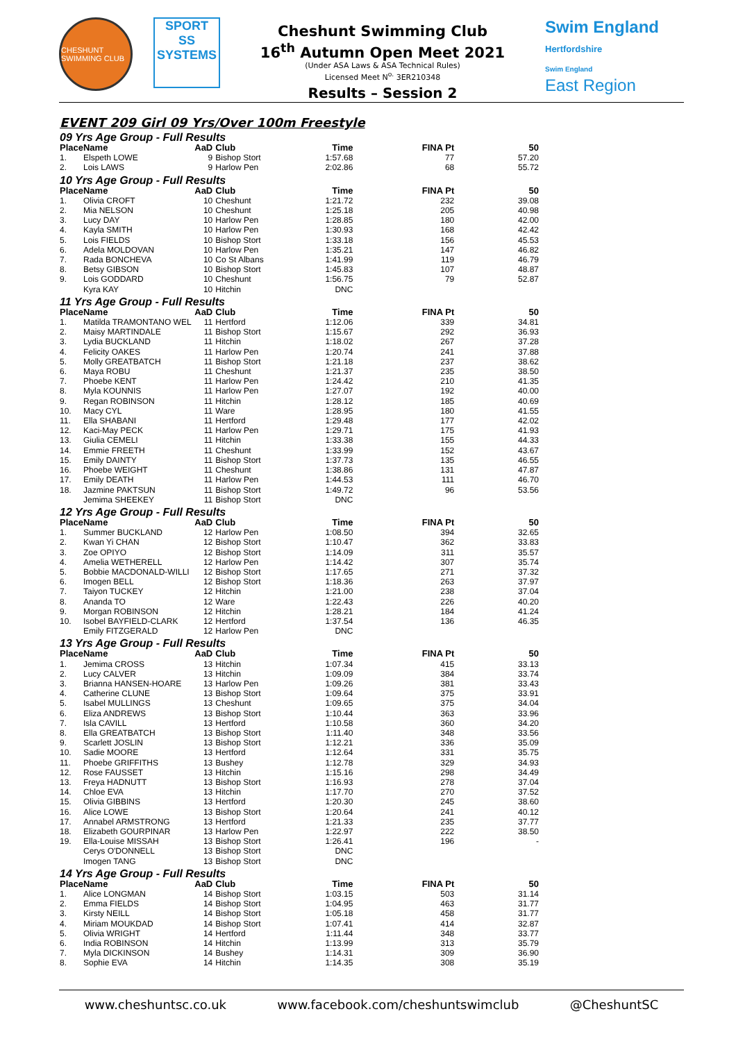CHESHUNT SWIMMING CLUB
SPORT
SS
SYSTEMS
Cheshunt Swimming Club
16<sup>th</sup> Autumn Open Meet 2021
(Under ASA Laws & ASA Technical Rules)
Licensed Meet N<sup>o.</sup> 3ER210348
Results – Session 2
Swim England Hertfordshire
Swim England
East Region
EVENT 209 Girl 09 Yrs/Over 100m Freestyle
| 09 Yrs Age Group - Full Results | | | | | | |
| Place | Name | AaD | Club | Time | FINA Pt | 50 |
| 1. | Elspeth LOWE | 9 | Bishop Stort | 1:57.68 | 77 | 57.20 |
| 2. | Lois LAWS | 9 | Harlow Pen | 2:02.86 | 68 | 55.72 |
| 10 Yrs Age Group - Full Results | | | | | | |
| Place | Name | AaD | Club | Time | FINA Pt | 50 |
| 1. | Olivia CROFT | 10 | Cheshunt | 1:21.72 | 232 | 39.08 |
| 2. | Mia NELSON | 10 | Cheshunt | 1:25.18 | 205 | 40.98 |
| 3. | Lucy DAY | 10 | Harlow Pen | 1:28.85 | 180 | 42.00 |
| 4. | Kayla SMITH | 10 | Harlow Pen | 1:30.93 | 168 | 42.42 |
| 5. | Lois FIELDS | 10 | Bishop Stort | 1:33.18 | 156 | 45.53 |
| 6. | Adela MOLDOVAN | 10 | Harlow Pen | 1:35.21 | 147 | 46.82 |
| 7. | Rada BONCHEVA | 10 | Co St Albans | 1:41.99 | 119 | 46.79 |
| 8. | Betsy GIBSON | 10 | Bishop Stort | 1:45.83 | 107 | 48.87 |
| 9. | Lois GODDARD | 10 | Cheshunt | 1:56.75 | 79 | 52.87 |
| | Kyra KAY | 10 | Hitchin | DNC | | |
| 11 Yrs Age Group - Full Results | | | | | | |
| Place | Name | AaD | Club | Time | FINA Pt | 50 |
| 1. | Matilda TRAMONTANO WEL | 11 | Hertford | 1:12.06 | 339 | 34.81 |
| 2. | Maisy MARTINDALE | 11 | Bishop Stort | 1:15.67 | 292 | 36.93 |
| 3. | Lydia BUCKLAND | 11 | Hitchin | 1:18.02 | 267 | 37.28 |
| 4. | Felicity OAKES | 11 | Harlow Pen | 1:20.74 | 241 | 37.88 |
| 5. | Molly GREATBATCH | 11 | Bishop Stort | 1:21.18 | 237 | 38.62 |
| 6. | Maya ROBU | 11 | Cheshunt | 1:21.37 | 235 | 38.50 |
| 7. | Phoebe KENT | 11 | Harlow Pen | 1:24.42 | 210 | 41.35 |
| 8. | Myla KOUNNIS | 11 | Harlow Pen | 1:27.07 | 192 | 40.00 |
| 9. | Regan ROBINSON | 11 | Hitchin | 1:28.12 | 185 | 40.69 |
| 10. | Macy CYL | 11 | Ware | 1:28.95 | 180 | 41.55 |
| 11. | Ella SHABANI | 11 | Hertford | 1:29.48 | 177 | 42.02 |
| 12. | Kaci-May PECK | 11 | Harlow Pen | 1:29.71 | 175 | 41.93 |
| 13. | Giulia CEMELI | 11 | Hitchin | 1:33.38 | 155 | 44.33 |
| 14. | Emmie FREETH | 11 | Cheshunt | 1:33.99 | 152 | 43.67 |
| 15. | Emily DAINTY | 11 | Bishop Stort | 1:37.73 | 135 | 46.55 |
| 16. | Phoebe WEIGHT | 11 | Cheshunt | 1:38.86 | 131 | 47.87 |
| 17. | Emily DEATH | 11 | Harlow Pen | 1:44.53 | 111 | 46.70 |
| 18. | Jazmine PAKTSUN | 11 | Bishop Stort | 1:49.72 | 96 | 53.56 |
| | Jemima SHEEKEY | 11 | Bishop Stort | DNC | | |
| 12 Yrs Age Group - Full Results | | | | | | |
| Place | Name | AaD | Club | Time | FINA Pt | 50 |
| 1. | Summer BUCKLAND | 12 | Harlow Pen | 1:08.50 | 394 | 32.65 |
| 2. | Kwan Yi CHAN | 12 | Bishop Stort | 1:10.47 | 362 | 33.83 |
| 3. | Zoe OPIYO | 12 | Bishop Stort | 1:14.09 | 311 | 35.57 |
| 4. | Amelia WETHERELL | 12 | Harlow Pen | 1:14.42 | 307 | 35.74 |
| 5. | Bobbie MACDONALD-WILLI | 12 | Bishop Stort | 1:17.65 | 271 | 37.32 |
| 6. | Imogen BELL | 12 | Bishop Stort | 1:18.36 | 263 | 37.97 |
| 7. | Taiyon TUCKEY | 12 | Hitchin | 1:21.00 | 238 | 37.04 |
| 8. | Ananda TO | 12 | Ware | 1:22.43 | 226 | 40.20 |
| 9. | Morgan ROBINSON | 12 | Hitchin | 1:28.21 | 184 | 41.24 |
| 10. | Isobel BAYFIELD-CLARK | 12 | Hertford | 1:37.54 | 136 | 46.35 |
| | Emily FITZGERALD | 12 | Harlow Pen | DNC | | |
| 13 Yrs Age Group - Full Results | | | | | | |
| Place | Name | AaD | Club | Time | FINA Pt | 50 |
| 1. | Jemima CROSS | 13 | Hitchin | 1:07.34 | 415 | 33.13 |
| 2. | Lucy CALVER | 13 | Hitchin | 1:09.09 | 384 | 33.74 |
| 3. | Brianna HANSEN-HOARE | 13 | Harlow Pen | 1:09.26 | 381 | 33.43 |
| 4. | Catherine CLUNE | 13 | Bishop Stort | 1:09.64 | 375 | 33.91 |
| 5. | Isabel MULLINGS | 13 | Cheshunt | 1:09.65 | 375 | 34.04 |
| 6. | Eliza ANDREWS | 13 | Bishop Stort | 1:10.44 | 363 | 33.96 |
| 7. | Isla CAVILL | 13 | Hertford | 1:10.58 | 360 | 34.20 |
| 8. | Ella GREATBATCH | 13 | Bishop Stort | 1:11.40 | 348 | 33.56 |
| 9. | Scarlett JOSLIN | 13 | Bishop Stort | 1:12.21 | 336 | 35.09 |
| 10. | Sadie MOORE | 13 | Hertford | 1:12.64 | 331 | 35.75 |
| 11. | Phoebe GRIFFITHS | 13 | Bushey | 1:12.78 | 329 | 34.93 |
| 12. | Rose FAUSSET | 13 | Hitchin | 1:15.16 | 298 | 34.49 |
| 13. | Freya HADNUTT | 13 | Bishop Stort | 1:16.93 | 278 | 37.04 |
| 14. | Chloe EVA | 13 | Hitchin | 1:17.70 | 270 | 37.52 |
| 15. | Olivia GIBBINS | 13 | Hertford | 1:20.30 | 245 | 38.60 |
| 16. | Alice LOWE | 13 | Bishop Stort | 1:20.64 | 241 | 40.12 |
| 17. | Annabel ARMSTRONG | 13 | Hertford | 1:21.33 | 235 | 37.77 |
| 18. | Elizabeth GOURPINAR | 13 | Harlow Pen | 1:22.97 | 222 | 38.50 |
| 19. | Ella-Louise MISSAH | 13 | Bishop Stort | 1:26.41 | 196 | - |
| | Cerys O'DONNELL | 13 | Bishop Stort | DNC | | |
| | Imogen TANG | 13 | Bishop Stort | DNC | | |
| 14 Yrs Age Group - Full Results | | | | | | |
| Place | Name | AaD | Club | Time | FINA Pt | 50 |
| 1. | Alice LONGMAN | 14 | Bishop Stort | 1:03.15 | 503 | 31.14 |
| 2. | Emma FIELDS | 14 | Bishop Stort | 1:04.95 | 463 | 31.77 |
| 3. | Kirsty NEILL | 14 | Bishop Stort | 1:05.18 | 458 | 31.77 |
| 4. | Miriam MOUKDAD | 14 | Bishop Stort | 1:07.41 | 414 | 32.87 |
| 5. | Olivia WRIGHT | 14 | Hertford | 1:11.44 | 348 | 33.77 |
| 6. | India ROBINSON | 14 | Hitchin | 1:13.99 | 313 | 35.79 |
| 7. | Myla DICKINSON | 14 | Bushey | 1:14.31 | 309 | 36.90 |
| 8. | Sophie EVA | 14 | Hitchin | 1:14.35 | 308 | 35.19 |
www.cheshuntsc.co.uk www.facebook.com/cheshuntswimclub @CheshuntSC